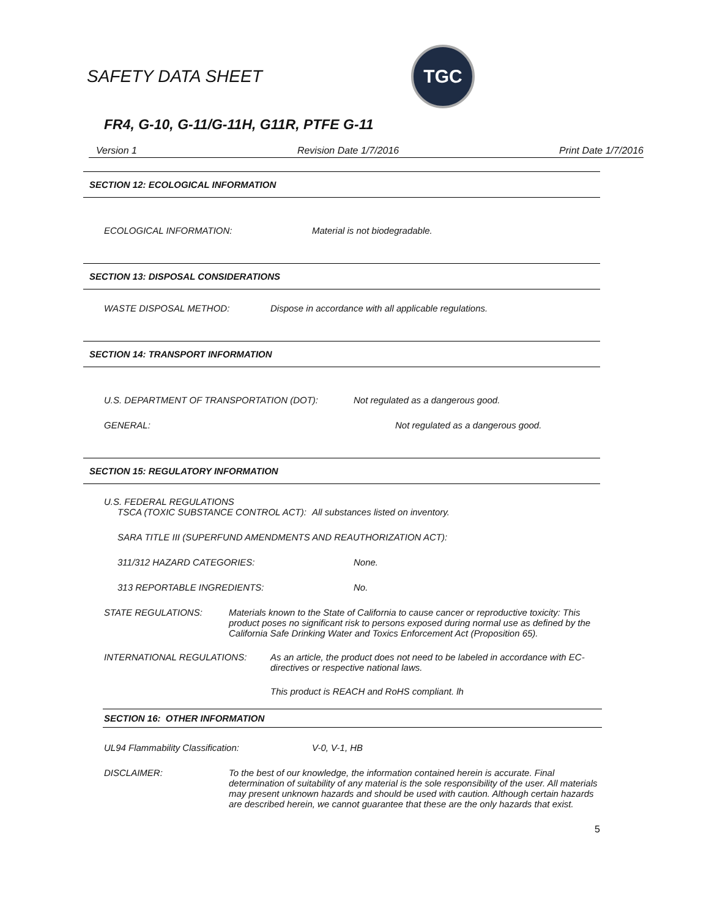SAFETY DATA SHEET
TGC
FR4, G-10, G-11/G-11H, G11R, PTFE G-11
Version 1 Revision Date 1/7/2016 Print Date 1/7/2016
SECTION 12: ECOLOGICAL INFORMATION
ECOLOGICAL INFORMATION: Material is not biodegradable.
SECTION 13: DISPOSAL CONSIDERATIONS
WASTE DISPOSAL METHOD: Dispose in accordance with all applicable regulations.
SECTION 14: TRANSPORT INFORMATION
U.S. DEPARTMENT OF TRANSPORTATION (DOT): Not regulated as a dangerous good.
GENERAL: Not regulated as a dangerous good.
SECTION 15: REGULATORY INFORMATION
U.S. FEDERAL REGULATIONS
TSCA (TOXIC SUBSTANCE CONTROL ACT): All substances listed on inventory.
SARA TITLE III (SUPERFUND AMENDMENTS AND REAUTHORIZATION ACT):
311/312 HAZARD CATEGORIES: None.
313 REPORTABLE INGREDIENTS: No.
STATE REGULATIONS: Materials known to the State of California to cause cancer or reproductive toxicity: This product poses no significant risk to persons exposed during normal use as defined by the California Safe Drinking Water and Toxics Enforcement Act (Proposition 65).
INTERNATIONAL REGULATIONS: As an article, the product does not need to be labeled in accordance with EC-directives or respective national laws.
This product is REACH and RoHS compliant. lh
SECTION 16: OTHER INFORMATION
UL94 Flammability Classification: V-0, V-1, HB
DISCLAIMER: To the best of our knowledge, the information contained herein is accurate. Final determination of suitability of any material is the sole responsibility of the user. All materials may present unknown hazards and should be used with caution. Although certain hazards are described herein, we cannot guarantee that these are the only hazards that exist.
5